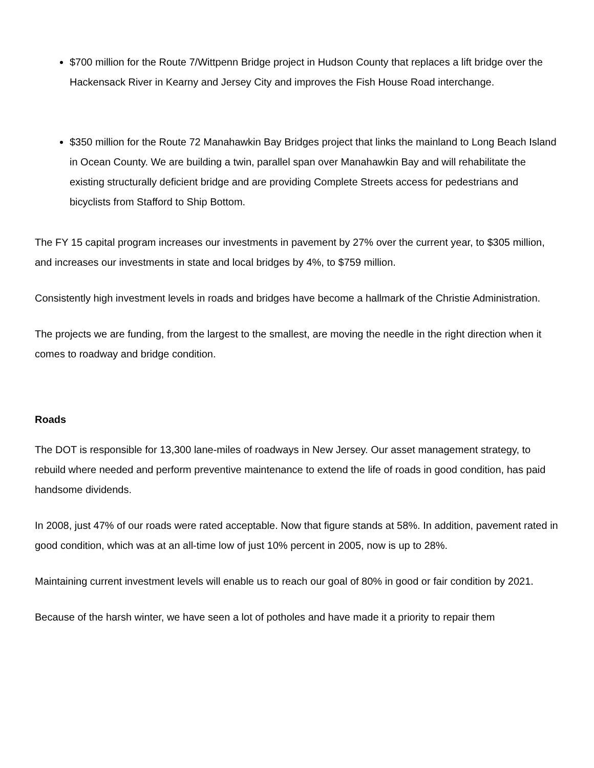$700 million for the Route 7/Wittpenn Bridge project in Hudson County that replaces a lift bridge over the Hackensack River in Kearny and Jersey City and improves the Fish House Road interchange.
$350 million for the Route 72 Manahawkin Bay Bridges project that links the mainland to Long Beach Island in Ocean County. We are building a twin, parallel span over Manahawkin Bay and will rehabilitate the existing structurally deficient bridge and are providing Complete Streets access for pedestrians and bicyclists from Stafford to Ship Bottom.
The FY 15 capital program increases our investments in pavement by 27% over the current year, to $305 million, and increases our investments in state and local bridges by 4%, to $759 million.
Consistently high investment levels in roads and bridges have become a hallmark of the Christie Administration.
The projects we are funding, from the largest to the smallest, are moving the needle in the right direction when it comes to roadway and bridge condition.
Roads
The DOT is responsible for 13,300 lane-miles of roadways in New Jersey. Our asset management strategy, to rebuild where needed and perform preventive maintenance to extend the life of roads in good condition, has paid handsome dividends.
In 2008, just 47% of our roads were rated acceptable. Now that figure stands at 58%. In addition, pavement rated in good condition, which was at an all-time low of just 10% percent in 2005, now is up to 28%.
Maintaining current investment levels will enable us to reach our goal of 80% in good or fair condition by 2021.
Because of the harsh winter, we have seen a lot of potholes and have made it a priority to repair them